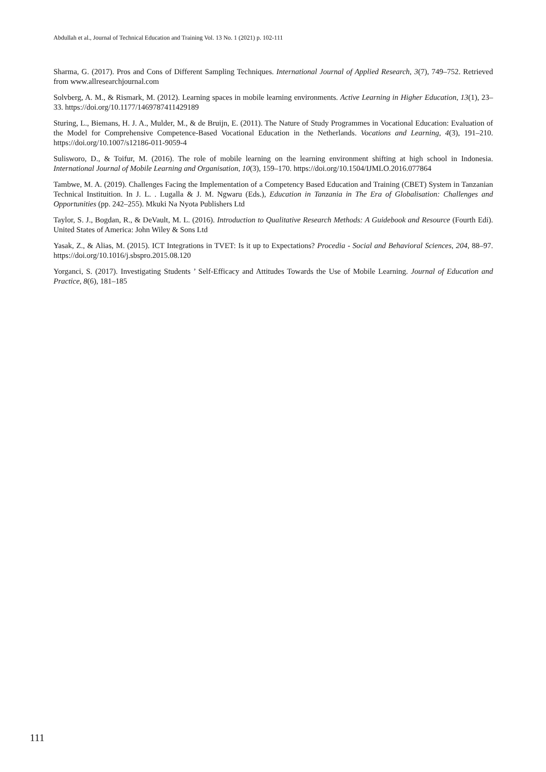Abdullah et al., Journal of Technical Education and Training Vol. 13 No. 1 (2021) p. 102-111
Sharma, G. (2017). Pros and Cons of Different Sampling Techniques. International Journal of Applied Research, 3(7), 749–752. Retrieved from www.allresearchjournal.com
Solvberg, A. M., & Rismark, M. (2012). Learning spaces in mobile learning environments. Active Learning in Higher Education, 13(1), 23–33. https://doi.org/10.1177/1469787411429189
Sturing, L., Biemans, H. J. A., Mulder, M., & de Bruijn, E. (2011). The Nature of Study Programmes in Vocational Education: Evaluation of the Model for Comprehensive Competence-Based Vocational Education in the Netherlands. Vocations and Learning, 4(3), 191–210. https://doi.org/10.1007/s12186-011-9059-4
Sulisworo, D., & Toifur, M. (2016). The role of mobile learning on the learning environment shifting at high school in Indonesia. International Journal of Mobile Learning and Organisation, 10(3), 159–170. https://doi.org/10.1504/IJMLO.2016.077864
Tambwe, M. A. (2019). Challenges Facing the Implementation of a Competency Based Education and Training (CBET) System in Tanzanian Technical Instituition. In J. L. . Lugalla & J. M. Ngwaru (Eds.), Education in Tanzania in The Era of Globalisation: Challenges and Opportunities (pp. 242–255). Mkuki Na Nyota Publishers Ltd
Taylor, S. J., Bogdan, R., & DeVault, M. L. (2016). Introduction to Qualitative Research Methods: A Guidebook and Resource (Fourth Edi). United States of America: John Wiley & Sons Ltd
Yasak, Z., & Alias, M. (2015). ICT Integrations in TVET: Is it up to Expectations? Procedia - Social and Behavioral Sciences, 204, 88–97. https://doi.org/10.1016/j.sbspro.2015.08.120
Yorganci, S. (2017). Investigating Students ’ Self-Efficacy and Attitudes Towards the Use of Mobile Learning. Journal of Education and Practice, 8(6), 181–185
111